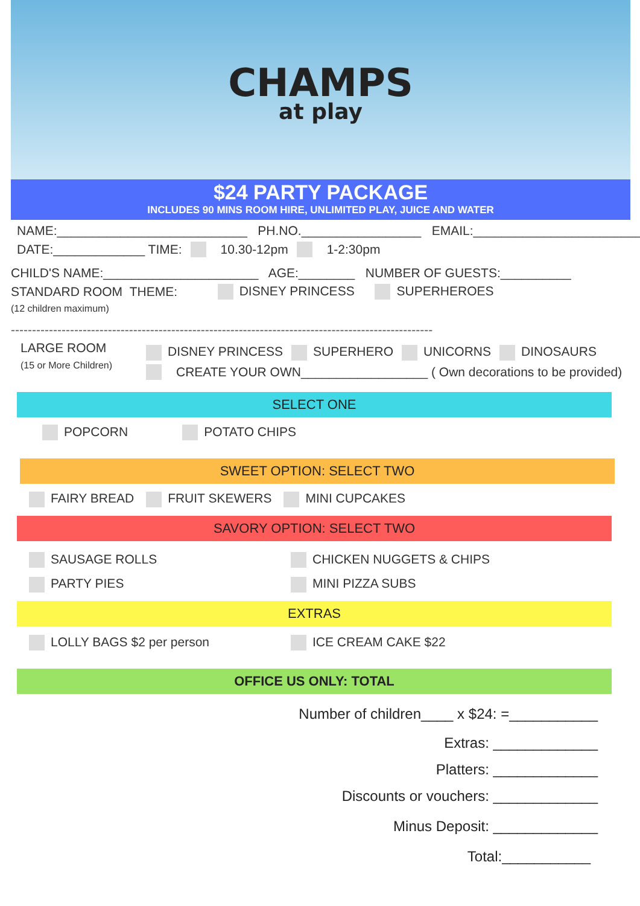CHAMPS
at play
$24 PARTY PACKAGE
INCLUDES 90 MINS ROOM HIRE, UNLIMITED PLAY, JUICE AND WATER
NAME:___________________________ PH.NO._________________ EMAIL:________________________
DATE:_____________ TIME: 10.30-12pm 1-2:30pm
CHILD'S NAME:______________________ AGE:________ NUMBER OF GUESTS:__________
STANDARD ROOM THEME: DISNEY PRINCESS SUPERHEROES
(12 children maximum)
----------------------------------------------------------------------------------------------------
LARGE ROOM
(15 or More Children)
DISNEY PRINCESS SUPERHERO UNICORNS DINOSAURS
CREATE YOUR OWN__________________ ( Own decorations to be provided)
SELECT ONE
POPCORN POTATO CHIPS
SWEET OPTION: SELECT TWO
FAIRY BREAD FRUIT SKEWERS MINI CUPCAKES
SAVORY OPTION: SELECT TWO
SAUSAGE ROLLS CHICKEN NUGGETS & CHIPS PARTY PIES MINI PIZZA SUBS
EXTRAS
LOLLY BAGS $2 per person ICE CREAM CAKE $22
OFFICE US ONLY: TOTAL
Number of children____ x $24: =___________
Extras: _____________
Platters: _____________
Discounts or vouchers: _____________
Minus Deposit: _____________
Total:___________